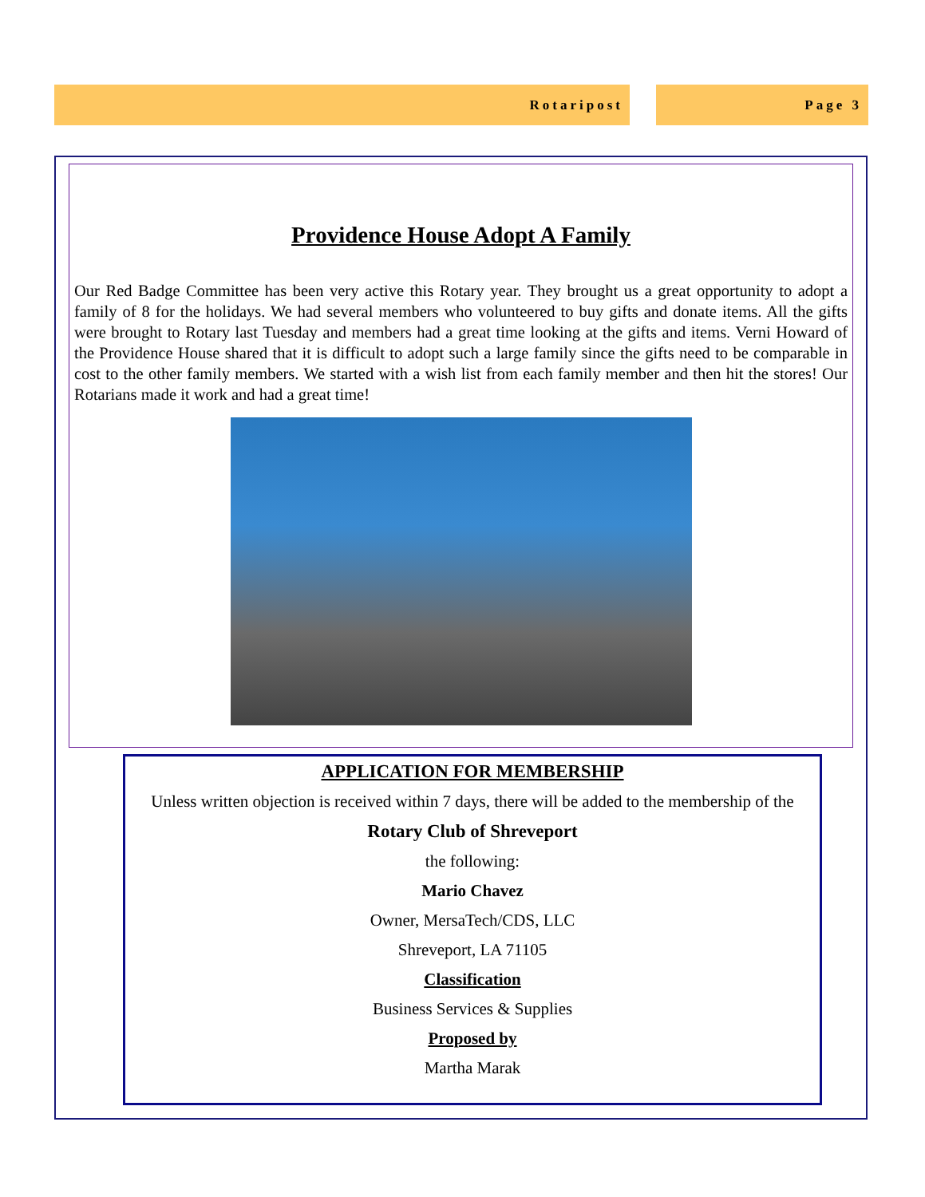Rotaripost Page 3
Providence House Adopt A Family
Our Red Badge Committee has been very active this Rotary year. They brought us a great opportunity to adopt a family of 8 for the holidays. We had several members who volunteered to buy gifts and donate items. All the gifts were brought to Rotary last Tuesday and members had a great time looking at the gifts and items. Verni Howard of the Providence House shared that it is difficult to adopt such a large family since the gifts need to be comparable in cost to the other family members. We started with a wish list from each family member and then hit the stores! Our Rotarians made it work and had a great time!
APPLICATION FOR MEMBERSHIP
Unless written objection is received within 7 days, there will be added to the membership of the
Rotary Club of Shreveport
the following:
Mario Chavez
Owner, MersaTech/CDS, LLC
Shreveport, LA 71105
Classification
Business Services & Supplies
Proposed by
Martha Marak